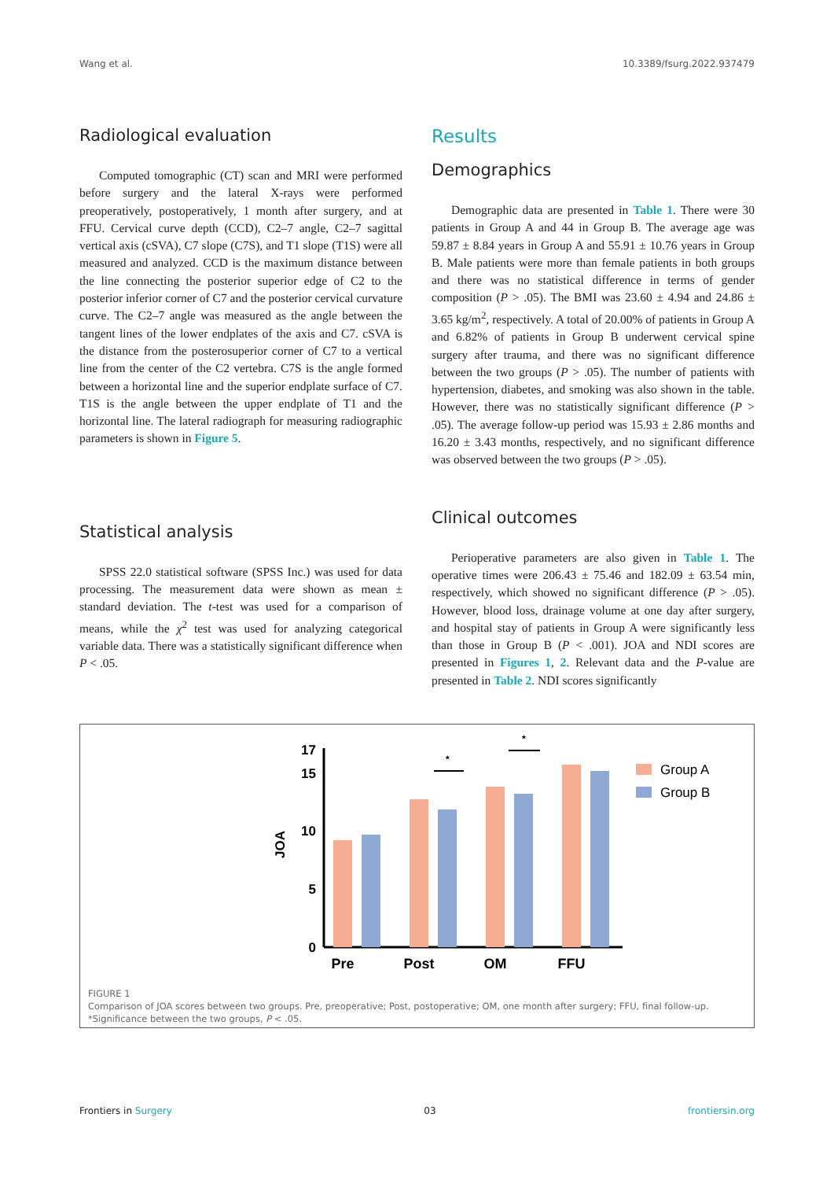Wang et al. 10.3389/fsurg.2022.937479
Radiological evaluation
Computed tomographic (CT) scan and MRI were performed before surgery and the lateral X-rays were performed preoperatively, postoperatively, 1 month after surgery, and at FFU. Cervical curve depth (CCD), C2–7 angle, C2–7 sagittal vertical axis (cSVA), C7 slope (C7S), and T1 slope (T1S) were all measured and analyzed. CCD is the maximum distance between the line connecting the posterior superior edge of C2 to the posterior inferior corner of C7 and the posterior cervical curvature curve. The C2–7 angle was measured as the angle between the tangent lines of the lower endplates of the axis and C7. cSVA is the distance from the posterosuperior corner of C7 to a vertical line from the center of the C2 vertebra. C7S is the angle formed between a horizontal line and the superior endplate surface of C7. T1S is the angle between the upper endplate of T1 and the horizontal line. The lateral radiograph for measuring radiographic parameters is shown in Figure 5.
Statistical analysis
SPSS 22.0 statistical software (SPSS Inc.) was used for data processing. The measurement data were shown as mean ± standard deviation. The t-test was used for a comparison of means, while the χ<sup>2</sup> test was used for analyzing categorical variable data. There was a statistically significant difference when P < .05.
Results
Demographics
Demographic data are presented in Table 1. There were 30 patients in Group A and 44 in Group B. The average age was 59.87 ± 8.84 years in Group A and 55.91 ± 10.76 years in Group B. Male patients were more than female patients in both groups and there was no statistical difference in terms of gender composition (P > .05). The BMI was 23.60 ± 4.94 and 24.86 ± 3.65 kg/m<sup>2</sup>, respectively. A total of 20.00% of patients in Group A and 6.82% of patients in Group B underwent cervical spine surgery after trauma, and there was no significant difference between the two groups (P > .05). The number of patients with hypertension, diabetes, and smoking was also shown in the table. However, there was no statistically significant difference (P > .05). The average follow-up period was 15.93 ± 2.86 months and 16.20 ± 3.43 months, respectively, and no significant difference was observed between the two groups (P > .05).
Clinical outcomes
Perioperative parameters are also given in Table 1. The operative times were 206.43 ± 75.46 and 182.09 ± 63.54 min, respectively, which showed no significant difference (P > .05). However, blood loss, drainage volume at one day after surgery, and hospital stay of patients in Group A were significantly less than those in Group B (P < .001). JOA and NDI scores are presented in Figures 1, 2. Relevant data and the P-value are presented in Table 2. NDI scores significantly
17
15
10
5
0
JOA
*
*
Pre
Post
OM
FFU
Group A
Group B
FIGURE 1
Comparison of JOA scores between two groups. Pre, preoperative; Post, postoperative; OM, one month after surgery; FFU, final follow-up. *Significance between the two groups, P < .05.
Frontiers in Surgery 03 frontiersin.org